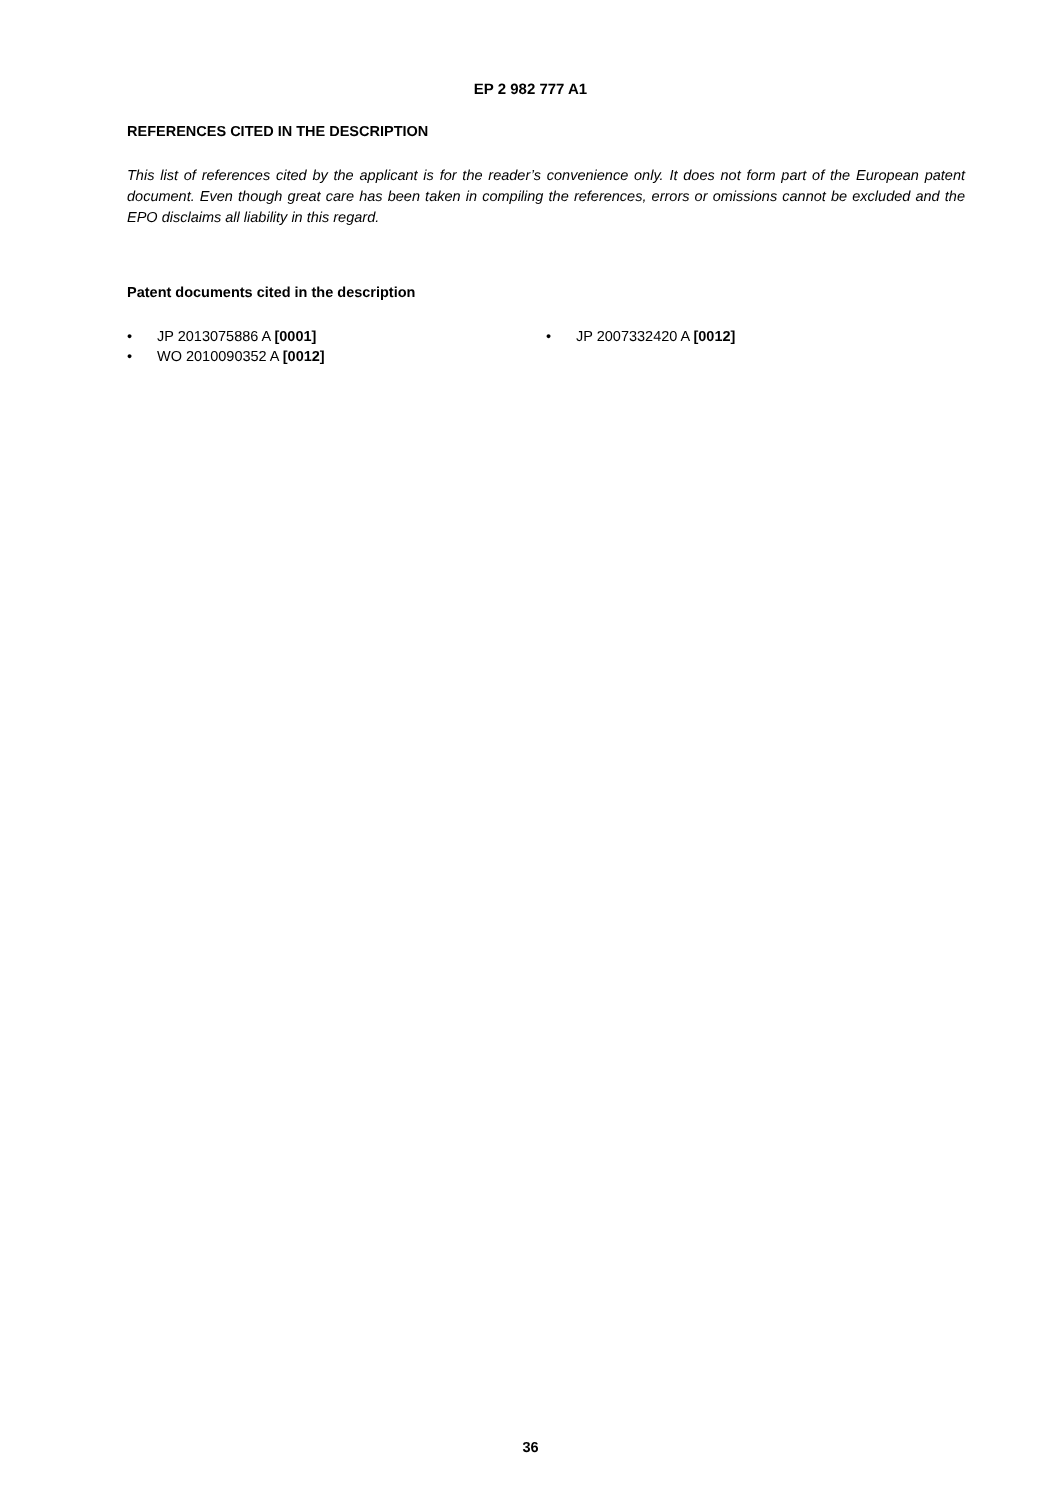EP 2 982 777 A1
REFERENCES CITED IN THE DESCRIPTION
This list of references cited by the applicant is for the reader’s convenience only. It does not form part of the European patent document. Even though great care has been taken in compiling the references, errors or omissions cannot be excluded and the EPO disclaims all liability in this regard.
Patent documents cited in the description
• JP 2013075886 A [0001]
• WO 2010090352 A [0012]
• JP 2007332420 A [0012]
36